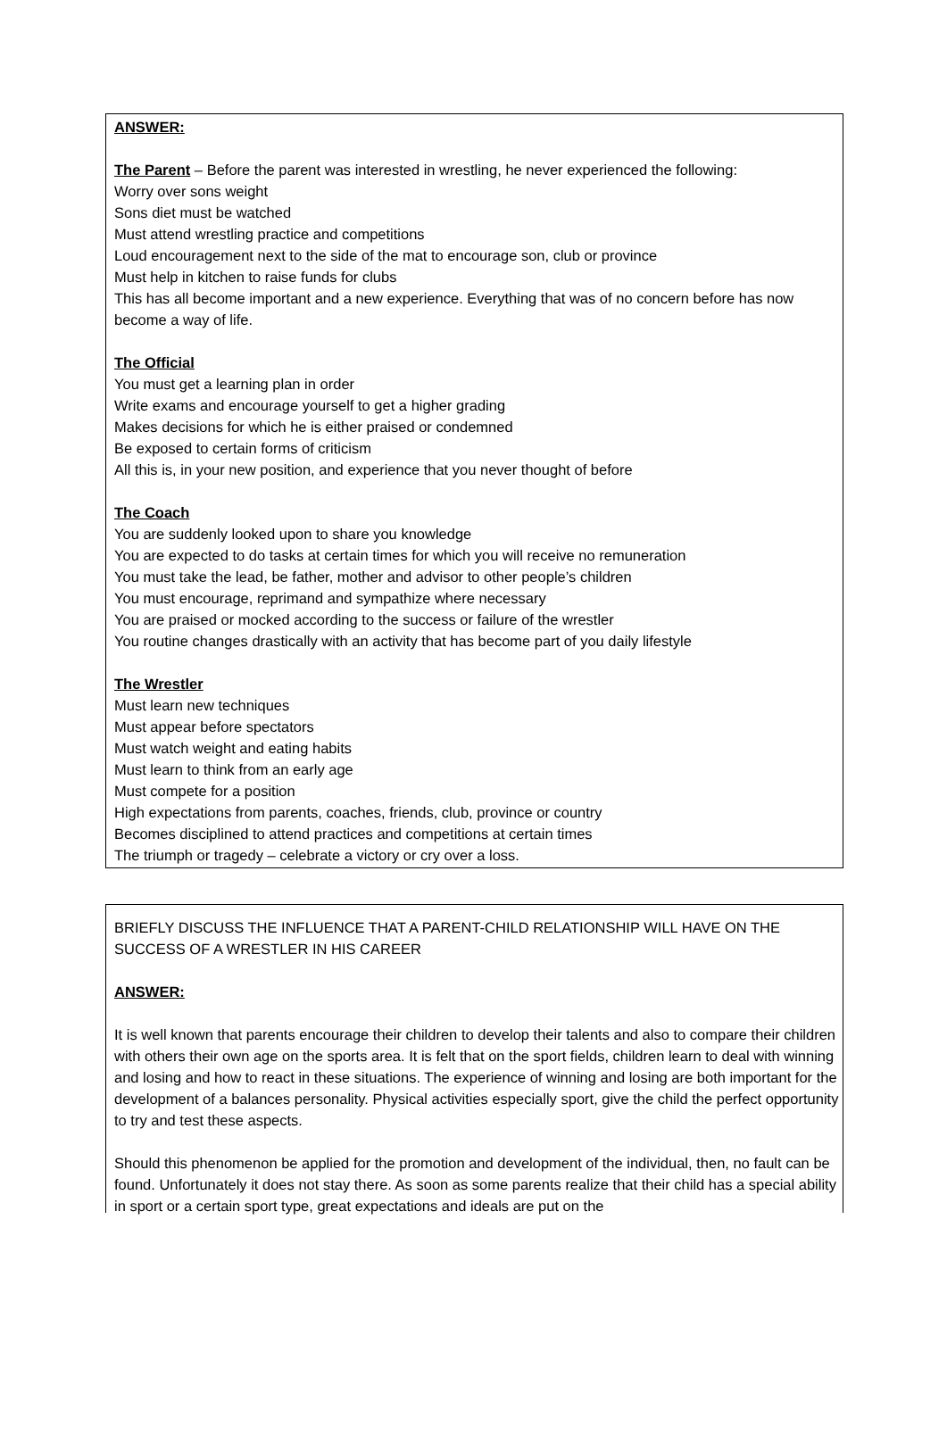ANSWER:
The Parent – Before the parent was interested in wrestling, he never experienced the following:
Worry over sons weight
Sons diet must be watched
Must attend wrestling practice and competitions
Loud encouragement next to the side of the mat to encourage son, club or province
Must help in kitchen to raise funds for clubs
This has all become important and a new experience. Everything that was of no concern before has now become a way of life.
The Official
You must get a learning plan in order
Write exams and encourage yourself to get a higher grading
Makes decisions for which he is either praised or condemned
Be exposed to certain forms of criticism
All this is, in your new position, and experience that you never thought of before
The Coach
You are suddenly looked upon to share you knowledge
You are expected to do tasks at certain times for which you will receive no remuneration
You must take the lead, be father, mother and advisor to other people’s children
You must encourage, reprimand and sympathize where necessary
You are praised or mocked according to the success or failure of the wrestler
You routine changes drastically with an activity that has become part of you daily lifestyle
The Wrestler
Must learn new techniques
Must appear before spectators
Must watch weight and eating habits
Must learn to think from an early age
Must compete for a position
High expectations from parents, coaches, friends, club, province or country
Becomes disciplined to attend practices and competitions at certain times
The triumph or tragedy – celebrate a victory or cry over a loss.
BRIEFLY DISCUSS THE INFLUENCE THAT A PARENT-CHILD RELATIONSHIP WILL HAVE ON THE SUCCESS OF A WRESTLER IN HIS CAREER
ANSWER:
It is well known that parents encourage their children to develop their talents and also to compare their children with others their own age on the sports area. It is felt that on the sport fields, children learn to deal with winning and losing and how to react in these situations. The experience of winning and losing are both important for the development of a balances personality. Physical activities especially sport, give the child the perfect opportunity to try and test these aspects.
Should this phenomenon be applied for the promotion and development of the individual, then, no fault can be found. Unfortunately it does not stay there. As soon as some parents realize that their child has a special ability in sport or a certain sport type, great expectations and ideals are put on the